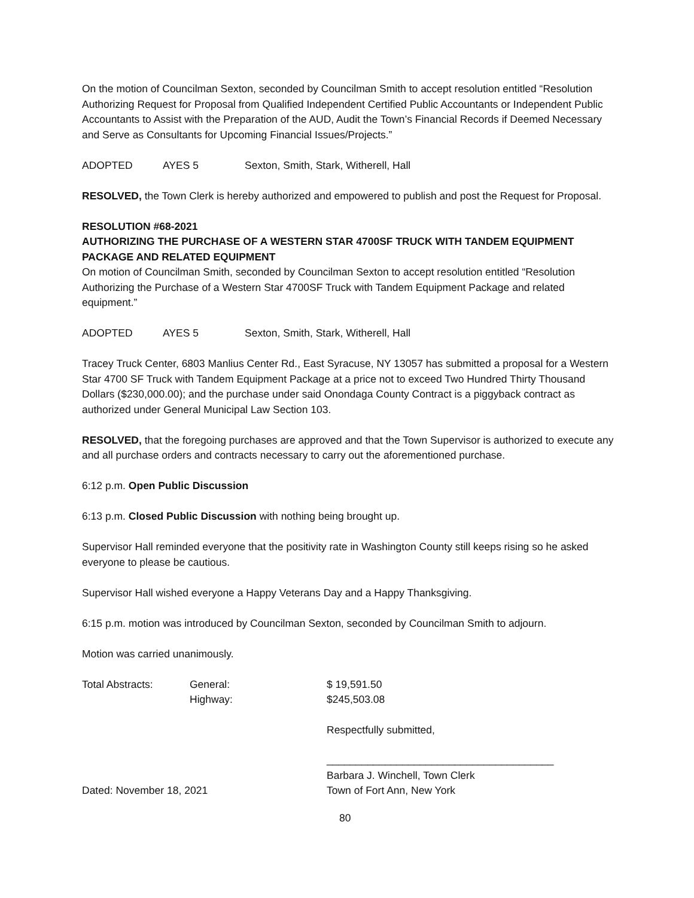On the motion of Councilman Sexton, seconded by Councilman Smith to accept resolution entitled “Resolution Authorizing Request for Proposal from Qualified Independent Certified Public Accountants or Independent Public Accountants to Assist with the Preparation of the AUD, Audit the Town’s Financial Records if Deemed Necessary and Serve as Consultants for Upcoming Financial Issues/Projects.”
ADOPTED AYES 5 Sexton, Smith, Stark, Witherell, Hall
RESOLVED, the Town Clerk is hereby authorized and empowered to publish and post the Request for Proposal.
RESOLUTION #68-2021
AUTHORIZING THE PURCHASE OF A WESTERN STAR 4700SF TRUCK WITH TANDEM EQUIPMENT PACKAGE AND RELATED EQUIPMENT
On motion of Councilman Smith, seconded by Councilman Sexton to accept resolution entitled “Resolution Authorizing the Purchase of a Western Star 4700SF Truck with Tandem Equipment Package and related equipment.”
ADOPTED AYES 5 Sexton, Smith, Stark, Witherell, Hall
Tracey Truck Center, 6803 Manlius Center Rd., East Syracuse, NY 13057 has submitted a proposal for a Western Star 4700 SF Truck with Tandem Equipment Package at a price not to exceed Two Hundred Thirty Thousand Dollars ($230,000.00); and the purchase under said Onondaga County Contract is a piggyback contract as authorized under General Municipal Law Section 103.
RESOLVED, that the foregoing purchases are approved and that the Town Supervisor is authorized to execute any and all purchase orders and contracts necessary to carry out the aforementioned purchase.
6:12 p.m. Open Public Discussion
6:13 p.m. Closed Public Discussion with nothing being brought up.
Supervisor Hall reminded everyone that the positivity rate in Washington County still keeps rising so he asked everyone to please be cautious.
Supervisor Hall wished everyone a Happy Veterans Day and a Happy Thanksgiving.
6:15 p.m. motion was introduced by Councilman Sexton, seconded by Councilman Smith to adjourn.
Motion was carried unanimously.
Total Abstracts: General:
Highway: $ 19,591.50
$245,503.08
Respectfully submitted,
_______________________________________
Dated: November 18, 2021 Barbara J. Winchell, Town Clerk
Town of Fort Ann, New York
80